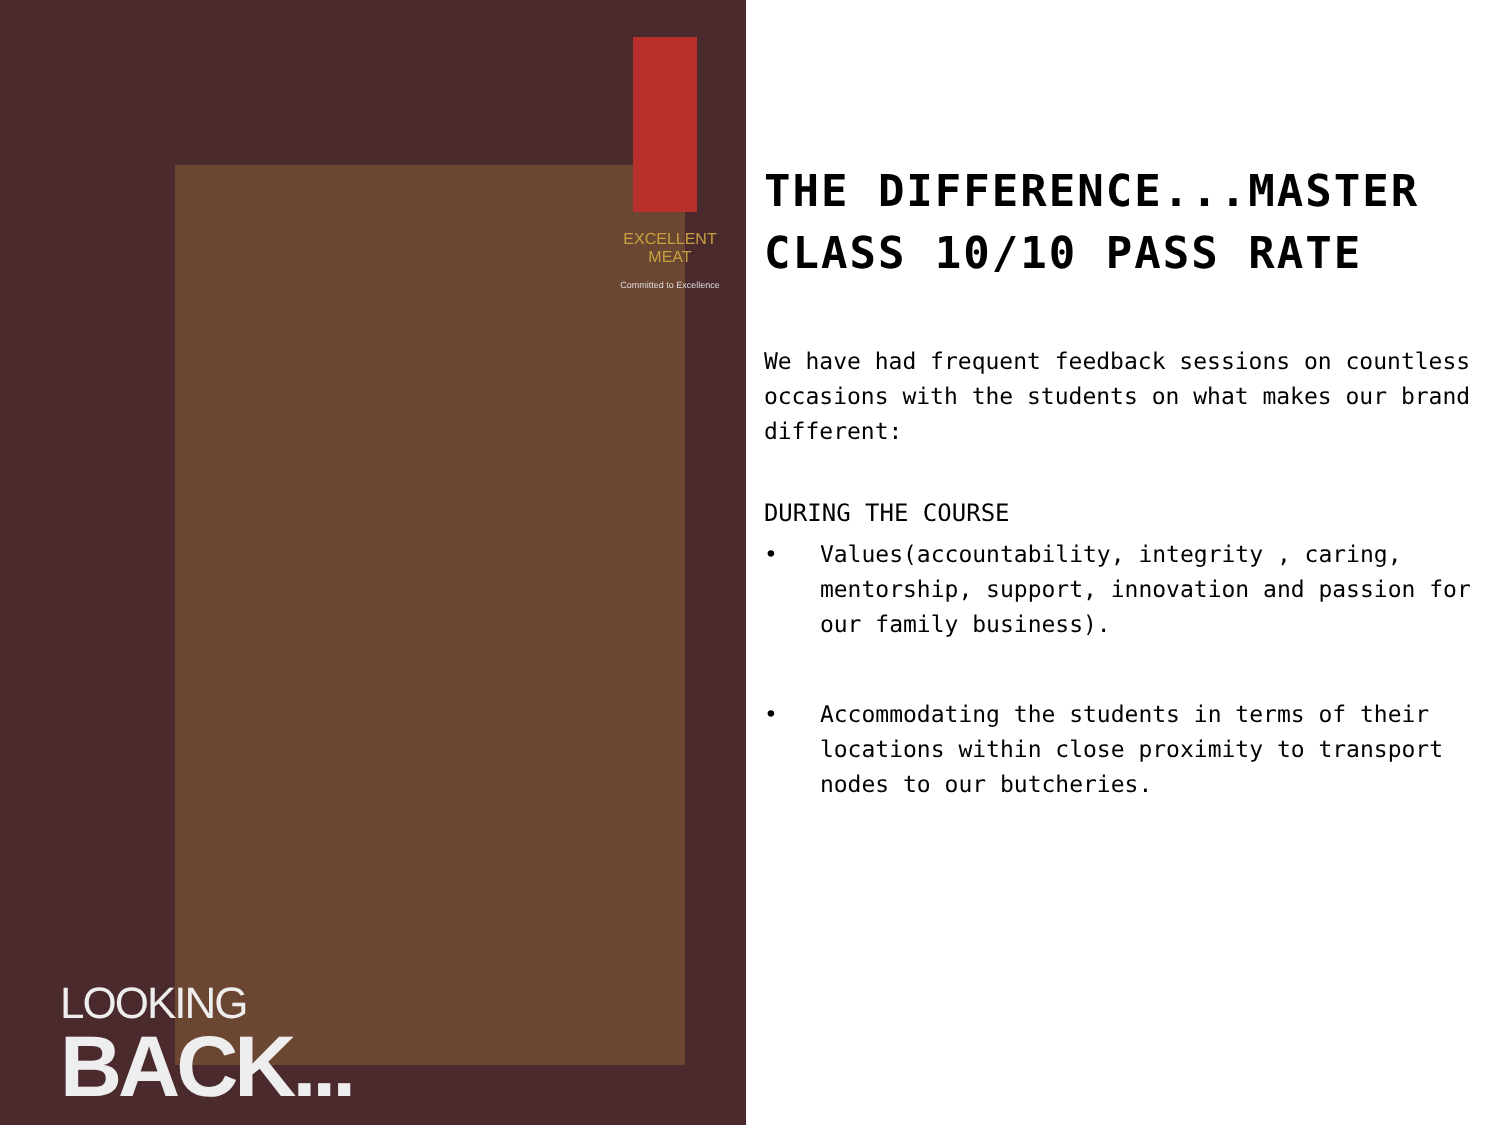EXCELLENT MEAT
Committed to Excellence
LOOKING
BACK...
THE DIFFERENCE...MASTER CLASS 10/10 PASS RATE
We have had frequent feedback sessions on countless occasions with the students on what makes our brand different:
DURING THE COURSE
• Values(accountability, integrity , caring, mentorship, support, innovation and passion for our family business).
• Accommodating the students in terms of their locations within close proximity to transport nodes to our butcheries.